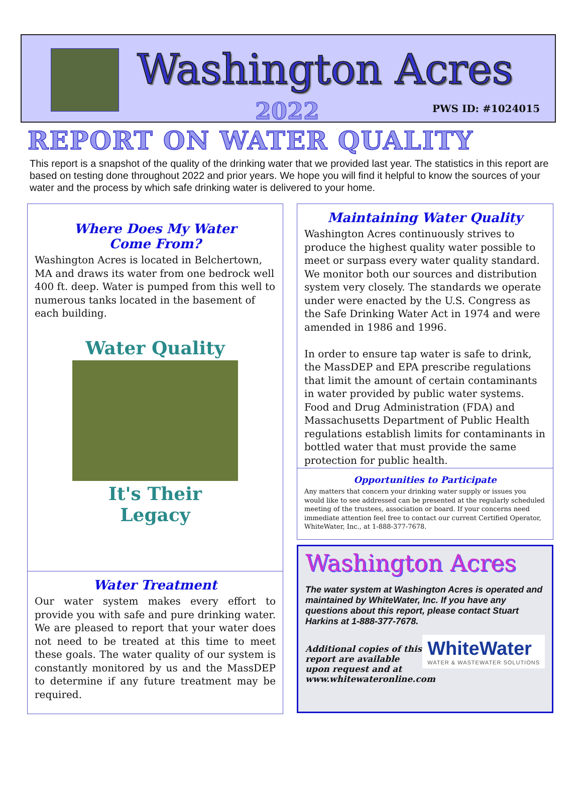Washington Acres
2022 PWS ID: #1024015
REPORT ON WATER QUALITY
This report is a snapshot of the quality of the drinking water that we provided last year. The statistics in this report are based on testing done throughout 2022 and prior years. We hope you will find it helpful to know the sources of your water and the process by which safe drinking water is delivered to your home.
Where Does My Water
Come From?
Washington Acres is located in Belchertown, MA and draws its water from one bedrock well 400 ft. deep. Water is pumped from this well to numerous tanks located in the basement of each building.
Water Quality
It's Their Legacy
Water Treatment
Our water system makes every effort to provide you with safe and pure drinking water. We are pleased to report that your water does not need to be treated at this time to meet these goals. The water quality of our system is constantly monitored by us and the MassDEP to determine if any future treatment may be required.
Maintaining Water Quality
Washington Acres continuously strives to produce the highest quality water possible to meet or surpass every water quality standard. We monitor both our sources and distribution system very closely. The standards we operate under were enacted by the U.S. Congress as the Safe Drinking Water Act in 1974 and were amended in 1986 and 1996.
In order to ensure tap water is safe to drink, the MassDEP and EPA prescribe regulations that limit the amount of certain contaminants in water provided by public water systems. Food and Drug Administration (FDA) and Massachusetts Department of Public Health regulations establish limits for contaminants in bottled water that must provide the same protection for public health.
Opportunities to Participate
Any matters that concern your drinking water supply or issues you would like to see addressed can be presented at the regularly scheduled meeting of the trustees, association or board. If your concerns need immediate attention feel free to contact our current Certified Operator, WhiteWater, Inc., at 1-888-377-7678.
Washington Acres
The water system at Washington Acres is operated and maintained by WhiteWater, Inc. If you have any questions about this report, please contact Stuart Harkins at 1-888-377-7678.
WhiteWater
WATER & WASTEWATER SOLUTIONS
Additional copies of this report are available upon request and at www.whitewateronline.com